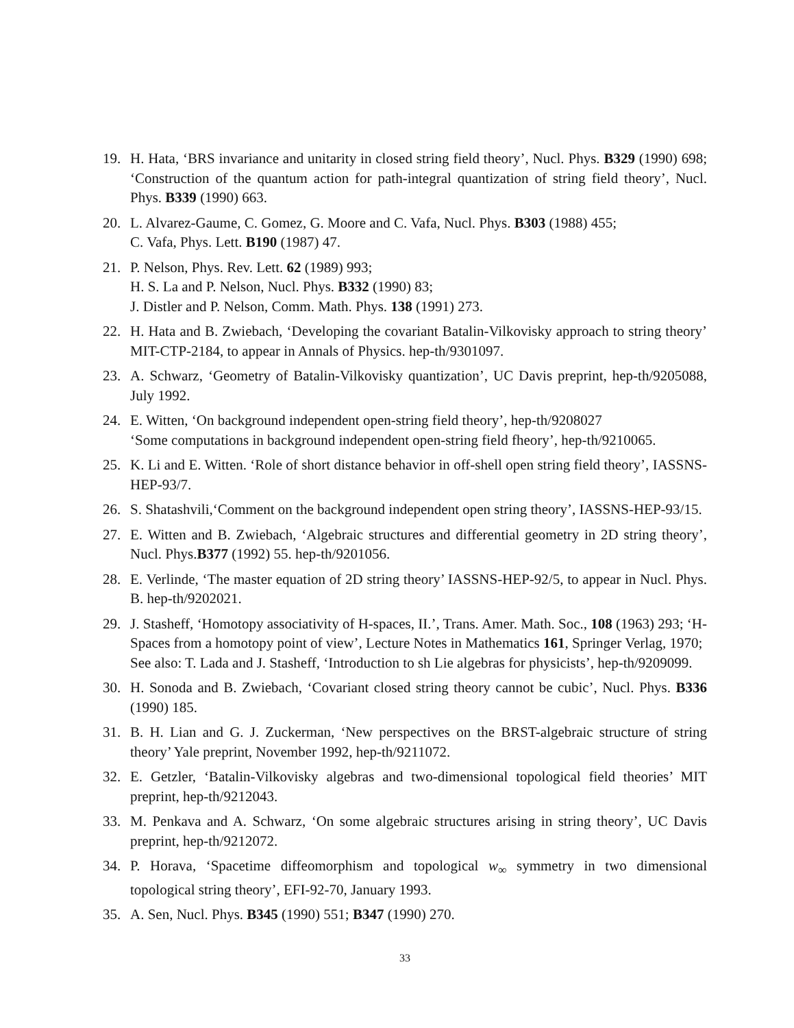19. H. Hata, ‘BRS invariance and unitarity in closed string field theory’, Nucl. Phys. B329 (1990) 698; ‘Construction of the quantum action for path-integral quantization of string field theory’, Nucl. Phys. B339 (1990) 663.
20. L. Alvarez-Gaume, C. Gomez, G. Moore and C. Vafa, Nucl. Phys. B303 (1988) 455;
C. Vafa, Phys. Lett. B190 (1987) 47.
21. P. Nelson, Phys. Rev. Lett. 62 (1989) 993;
H. S. La and P. Nelson, Nucl. Phys. B332 (1990) 83;
J. Distler and P. Nelson, Comm. Math. Phys. 138 (1991) 273.
22. H. Hata and B. Zwiebach, ‘Developing the covariant Batalin-Vilkovisky approach to string theory’ MIT-CTP-2184, to appear in Annals of Physics. hep-th/9301097.
23. A. Schwarz, ‘Geometry of Batalin-Vilkovisky quantization’, UC Davis preprint, hep-th/9205088, July 1992.
24. E. Witten, ‘On background independent open-string field theory’, hep-th/9208027
‘Some computations in background independent open-string field fheory’, hep-th/9210065.
25. K. Li and E. Witten. ‘Role of short distance behavior in off-shell open string field theory’, IASSNS-HEP-93/7.
26. S. Shatashvili,‘Comment on the background independent open string theory’, IASSNS-HEP-93/15.
27. E. Witten and B. Zwiebach, ‘Algebraic structures and differential geometry in 2D string theory’, Nucl. Phys.B377 (1992) 55. hep-th/9201056.
28. E. Verlinde, ‘The master equation of 2D string theory’ IASSNS-HEP-92/5, to appear in Nucl. Phys. B. hep-th/9202021.
29. J. Stasheff, ‘Homotopy associativity of H-spaces, II.’, Trans. Amer. Math. Soc., 108 (1963) 293; ‘H-Spaces from a homotopy point of view’, Lecture Notes in Mathematics 161, Springer Verlag, 1970;
See also: T. Lada and J. Stasheff, ‘Introduction to sh Lie algebras for physicists’, hep-th/9209099.
30. H. Sonoda and B. Zwiebach, ‘Covariant closed string theory cannot be cubic’, Nucl. Phys. B336 (1990) 185.
31. B. H. Lian and G. J. Zuckerman, ‘New perspectives on the BRST-algebraic structure of string theory’ Yale preprint, November 1992, hep-th/9211072.
32. E. Getzler, ‘Batalin-Vilkovisky algebras and two-dimensional topological field theories’ MIT preprint, hep-th/9212043.
33. M. Penkava and A. Schwarz, ‘On some algebraic structures arising in string theory’, UC Davis preprint, hep-th/9212072.
34. P. Horava, ‘Spacetime diffeomorphism and topological w<sub>∞</sub> symmetry in two dimensional topological string theory’, EFI-92-70, January 1993.
35. A. Sen, Nucl. Phys. B345 (1990) 551; B347 (1990) 270.
33